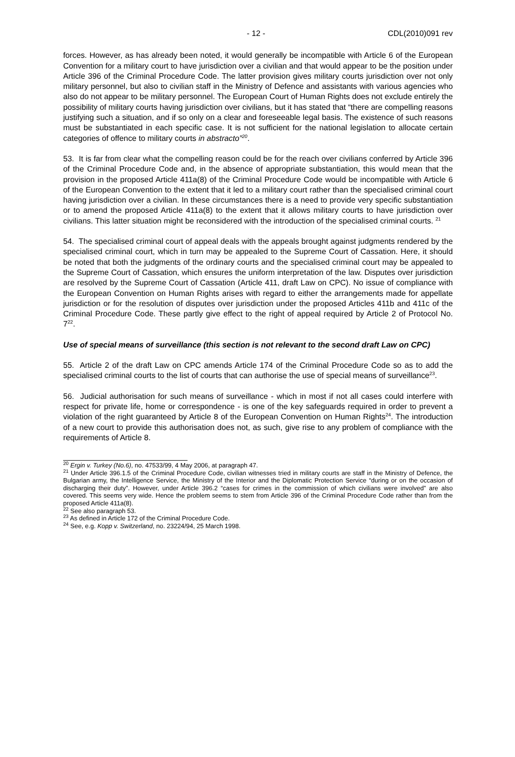- 12 - CDL(2010)091 rev
forces. However, as has already been noted, it would generally be incompatible with Article 6 of the European Convention for a military court to have jurisdiction over a civilian and that would appear to be the position under Article 396 of the Criminal Procedure Code. The latter provision gives military courts jurisdiction over not only military personnel, but also to civilian staff in the Ministry of Defence and assistants with various agencies who also do not appear to be military personnel. The European Court of Human Rights does not exclude entirely the possibility of military courts having jurisdiction over civilians, but it has stated that “there are compelling reasons justifying such a situation, and if so only on a clear and foreseeable legal basis. The existence of such reasons must be substantiated in each specific case. It is not sufficient for the national legislation to allocate certain categories of offence to military courts in abstracto”<sup>20</sup>.
53. It is far from clear what the compelling reason could be for the reach over civilians conferred by Article 396 of the Criminal Procedure Code and, in the absence of appropriate substantiation, this would mean that the provision in the proposed Article 411a(8) of the Criminal Procedure Code would be incompatible with Article 6 of the European Convention to the extent that it led to a military court rather than the specialised criminal court having jurisdiction over a civilian. In these circumstances there is a need to provide very specific substantiation or to amend the proposed Article 411a(8) to the extent that it allows military courts to have jurisdiction over civilians. This latter situation might be reconsidered with the introduction of the specialised criminal courts. <sup>21</sup>
54. The specialised criminal court of appeal deals with the appeals brought against judgments rendered by the specialised criminal court, which in turn may be appealed to the Supreme Court of Cassation. Here, it should be noted that both the judgments of the ordinary courts and the specialised criminal court may be appealed to the Supreme Court of Cassation, which ensures the uniform interpretation of the law. Disputes over jurisdiction are resolved by the Supreme Court of Cassation (Article 411, draft Law on CPC). No issue of compliance with the European Convention on Human Rights arises with regard to either the arrangements made for appellate jurisdiction or for the resolution of disputes over jurisdiction under the proposed Articles 411b and 411c of the Criminal Procedure Code. These partly give effect to the right of appeal required by Article 2 of Protocol No. 7<sup>22</sup>.
Use of special means of surveillance (this section is not relevant to the second draft Law on CPC)
55. Article 2 of the draft Law on CPC amends Article 174 of the Criminal Procedure Code so as to add the specialised criminal courts to the list of courts that can authorise the use of special means of surveillance<sup>23</sup>.
56. Judicial authorisation for such means of surveillance - which in most if not all cases could interfere with respect for private life, home or correspondence - is one of the key safeguards required in order to prevent a violation of the right guaranteed by Article 8 of the European Convention on Human Rights<sup>24</sup>. The introduction of a new court to provide this authorisation does not, as such, give rise to any problem of compliance with the requirements of Article 8.
<sup>20</sup> Ergin v. Turkey (No.6), no. 47533/99, 4 May 2006, at paragraph 47.
<sup>21</sup> Under Article 396.1.5 of the Criminal Procedure Code, civilian witnesses tried in military courts are staff in the Ministry of Defence, the Bulgarian army, the Intelligence Service, the Ministry of the Interior and the Diplomatic Protection Service “during or on the occasion of discharging their duty”. However, under Article 396.2 “cases for crimes in the commission of which civilians were involved” are also covered. This seems very wide. Hence the problem seems to stem from Article 396 of the Criminal Procedure Code rather than from the proposed Article 411a(8).
<sup>22</sup> See also paragraph 53.
<sup>23</sup> As defined in Article 172 of the Criminal Procedure Code.
<sup>24</sup> See, e.g. Kopp v. Switzerland, no. 23224/94, 25 March 1998.